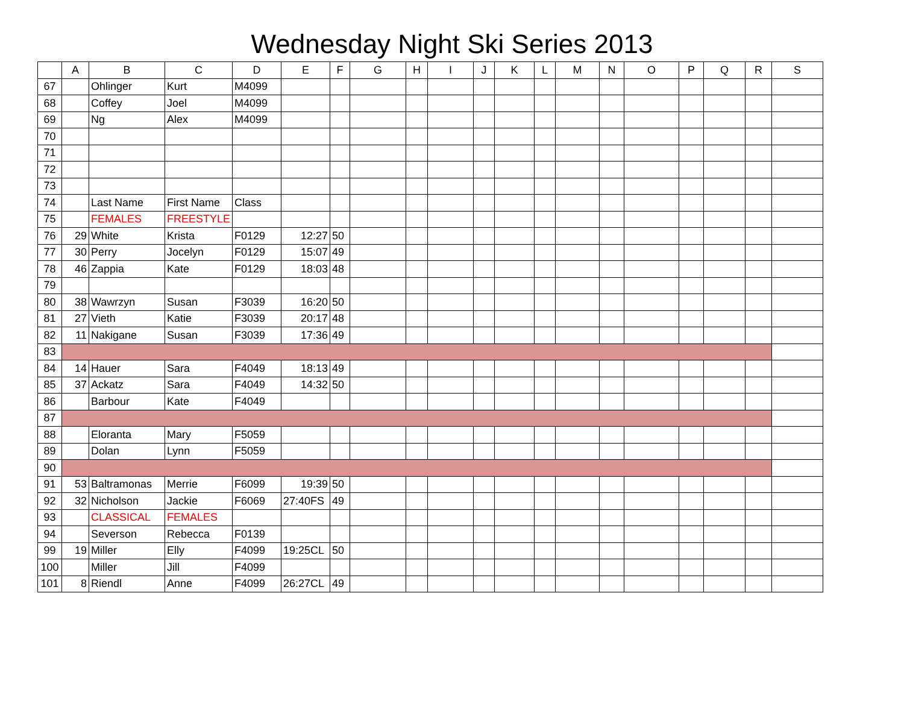Wednesday Night Ski Series 2013
| | A | B | C | D | E | F | G | H | I | J | K | L | M | N | O | P | Q | R | S |
| --- | --- | --- | --- | --- | --- | --- | --- | --- | --- | --- | --- | --- | --- | --- | --- | --- | --- | --- | --- |
| 67 | | Ohlinger | Kurt | M4099 | | | | | | | | | | | | | | | |
| 68 | | Coffey | Joel | M4099 | | | | | | | | | | | | | | | |
| 69 | | Ng | Alex | M4099 | | | | | | | | | | | | | | | |
| 70 | | | | | | | | | | | | | | | | | | | |
| 71 | | | | | | | | | | | | | | | | | | | |
| 72 | | | | | | | | | | | | | | | | | | | |
| 73 | | | | | | | | | | | | | | | | | | | |
| 74 | | Last Name | First Name | Class | | | | | | | | | | | | | | | |
| 75 | | FEMALES | FREESTYLE | | | | | | | | | | | | | | | | |
| 76 | 29 | White | Krista | F0129 | 12:27 | 50 | | | | | | | | | | | | | |
| 77 | 30 | Perry | Jocelyn | F0129 | 15:07 | 49 | | | | | | | | | | | | | |
| 78 | 46 | Zappia | Kate | F0129 | 18:03 | 48 | | | | | | | | | | | | | |
| 79 | | | | | | | | | | | | | | | | | | | |
| 80 | 38 | Wawrzyn | Susan | F3039 | 16:20 | 50 | | | | | | | | | | | | | |
| 81 | 27 | Vieth | Katie | F3039 | 20:17 | 48 | | | | | | | | | | | | | |
| 82 | 11 | Nakigane | Susan | F3039 | 17:36 | 49 | | | | | | | | | | | | | |
| 83 | | | | | | | | | | | | | | | | | | | |
| 84 | 14 | Hauer | Sara | F4049 | 18:13 | 49 | | | | | | | | | | | | | |
| 85 | 37 | Ackatz | Sara | F4049 | 14:32 | 50 | | | | | | | | | | | | | |
| 86 | | Barbour | Kate | F4049 | | | | | | | | | | | | | | | |
| 87 | | | | | | | | | | | | | | | | | | | |
| 88 | | Eloranta | Mary | F5059 | | | | | | | | | | | | | | | |
| 89 | | Dolan | Lynn | F5059 | | | | | | | | | | | | | | | |
| 90 | | | | | | | | | | | | | | | | | | | |
| 91 | 53 | Baltramonas | Merrie | F6099 | 19:39 | 50 | | | | | | | | | | | | | |
| 92 | 32 | Nicholson | Jackie | F6069 | 27:40FS | 49 | | | | | | | | | | | | | |
| 93 | | CLASSICAL | FEMALES | | | | | | | | | | | | | | | | |
| 94 | | Severson | Rebecca | F0139 | | | | | | | | | | | | | | | |
| 99 | 19 | Miller | Elly | F4099 | 19:25CL | 50 | | | | | | | | | | | | | |
| 100 | | Miller | Jill | F4099 | | | | | | | | | | | | | | | |
| 101 | 8 | Riendl | Anne | F4099 | 26:27CL | 49 | | | | | | | | | | | | | |